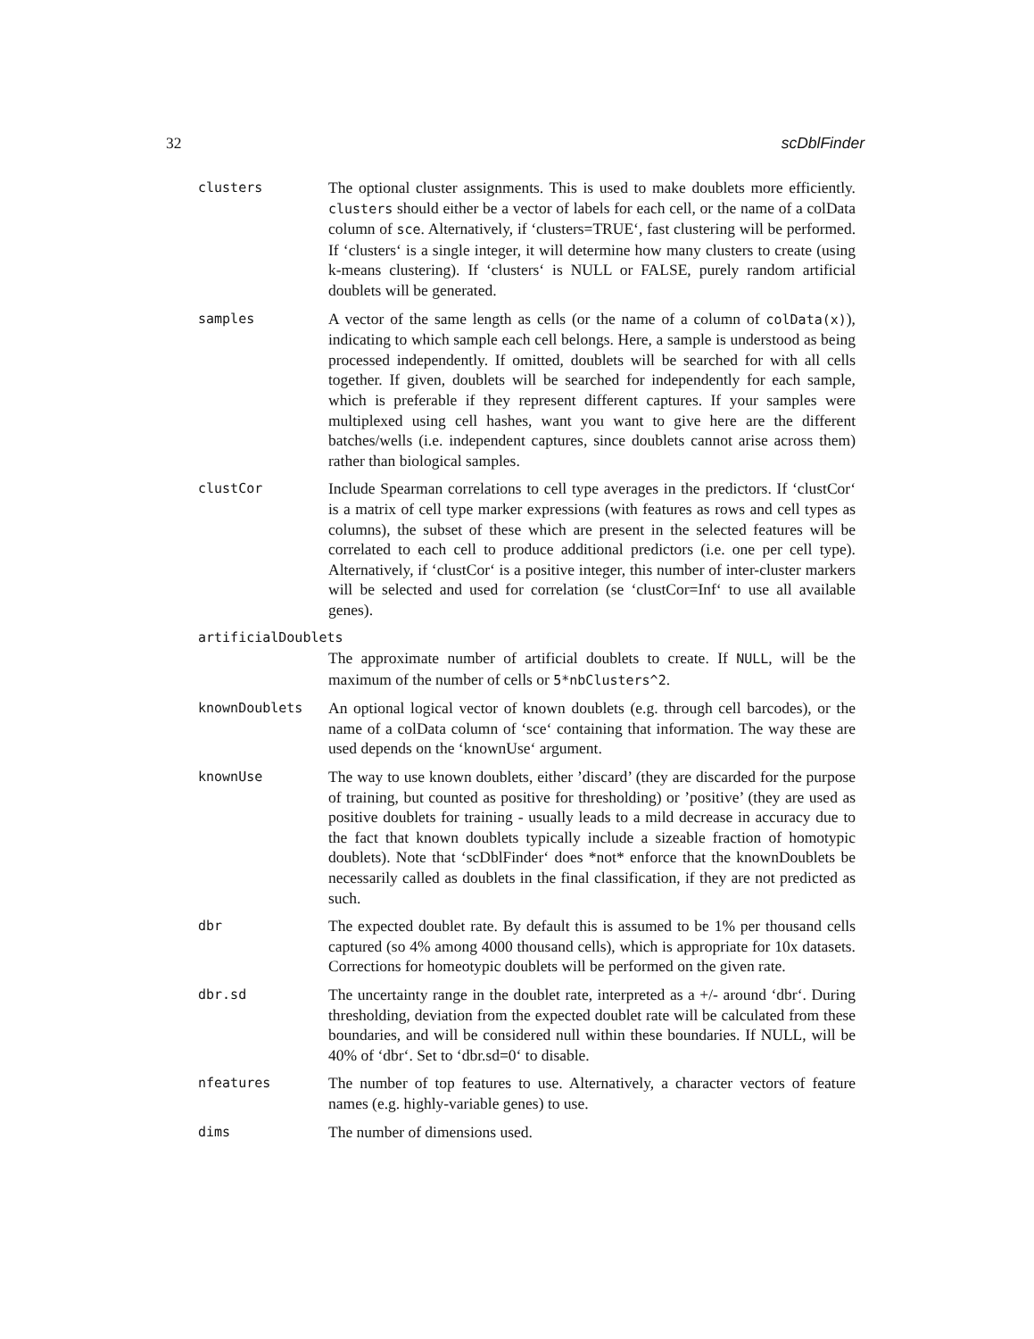32 scDblFinder
clusters
The optional cluster assignments. This is used to make doublets more efficiently. clusters should either be a vector of labels for each cell, or the name of a colData column of sce. Alternatively, if ‘clusters=TRUE‘, fast clustering will be performed. If ‘clusters‘ is a single integer, it will determine how many clusters to create (using k-means clustering). If ‘clusters‘ is NULL or FALSE, purely random artificial doublets will be generated.
samples
A vector of the same length as cells (or the name of a column of colData(x)), indicating to which sample each cell belongs. Here, a sample is understood as being processed independently. If omitted, doublets will be searched for with all cells together. If given, doublets will be searched for independently for each sample, which is preferable if they represent different captures. If your samples were multiplexed using cell hashes, want you want to give here are the different batches/wells (i.e. independent captures, since doublets cannot arise across them) rather than biological samples.
clustCor
Include Spearman correlations to cell type averages in the predictors. If ‘clustCor‘ is a matrix of cell type marker expressions (with features as rows and cell types as columns), the subset of these which are present in the selected features will be correlated to each cell to produce additional predictors (i.e. one per cell type). Alternatively, if ‘clustCor‘ is a positive integer, this number of inter-cluster markers will be selected and used for correlation (se ‘clustCor=Inf‘ to use all available genes).
artificialDoublets
The approximate number of artificial doublets to create. If NULL, will be the maximum of the number of cells or 5*nbClusters^2.
knownDoublets
An optional logical vector of known doublets (e.g. through cell barcodes), or the name of a colData column of ‘sce‘ containing that information. The way these are used depends on the ‘knownUse‘ argument.
knownUse
The way to use known doublets, either ’discard’ (they are discarded for the purpose of training, but counted as positive for thresholding) or ’positive’ (they are used as positive doublets for training - usually leads to a mild decrease in accuracy due to the fact that known doublets typically include a sizeable fraction of homotypic doublets). Note that ‘scDblFinder‘ does *not* enforce that the knownDoublets be necessarily called as doublets in the final classification, if they are not predicted as such.
dbr
The expected doublet rate. By default this is assumed to be 1% per thousand cells captured (so 4% among 4000 thousand cells), which is appropriate for 10x datasets. Corrections for homeotypic doublets will be performed on the given rate.
dbr.sd
The uncertainty range in the doublet rate, interpreted as a +/- around ‘dbr‘. During thresholding, deviation from the expected doublet rate will be calculated from these boundaries, and will be considered null within these boundaries. If NULL, will be 40% of ‘dbr‘. Set to ‘dbr.sd=0‘ to disable.
nfeatures
The number of top features to use. Alternatively, a character vectors of feature names (e.g. highly-variable genes) to use.
dims
The number of dimensions used.